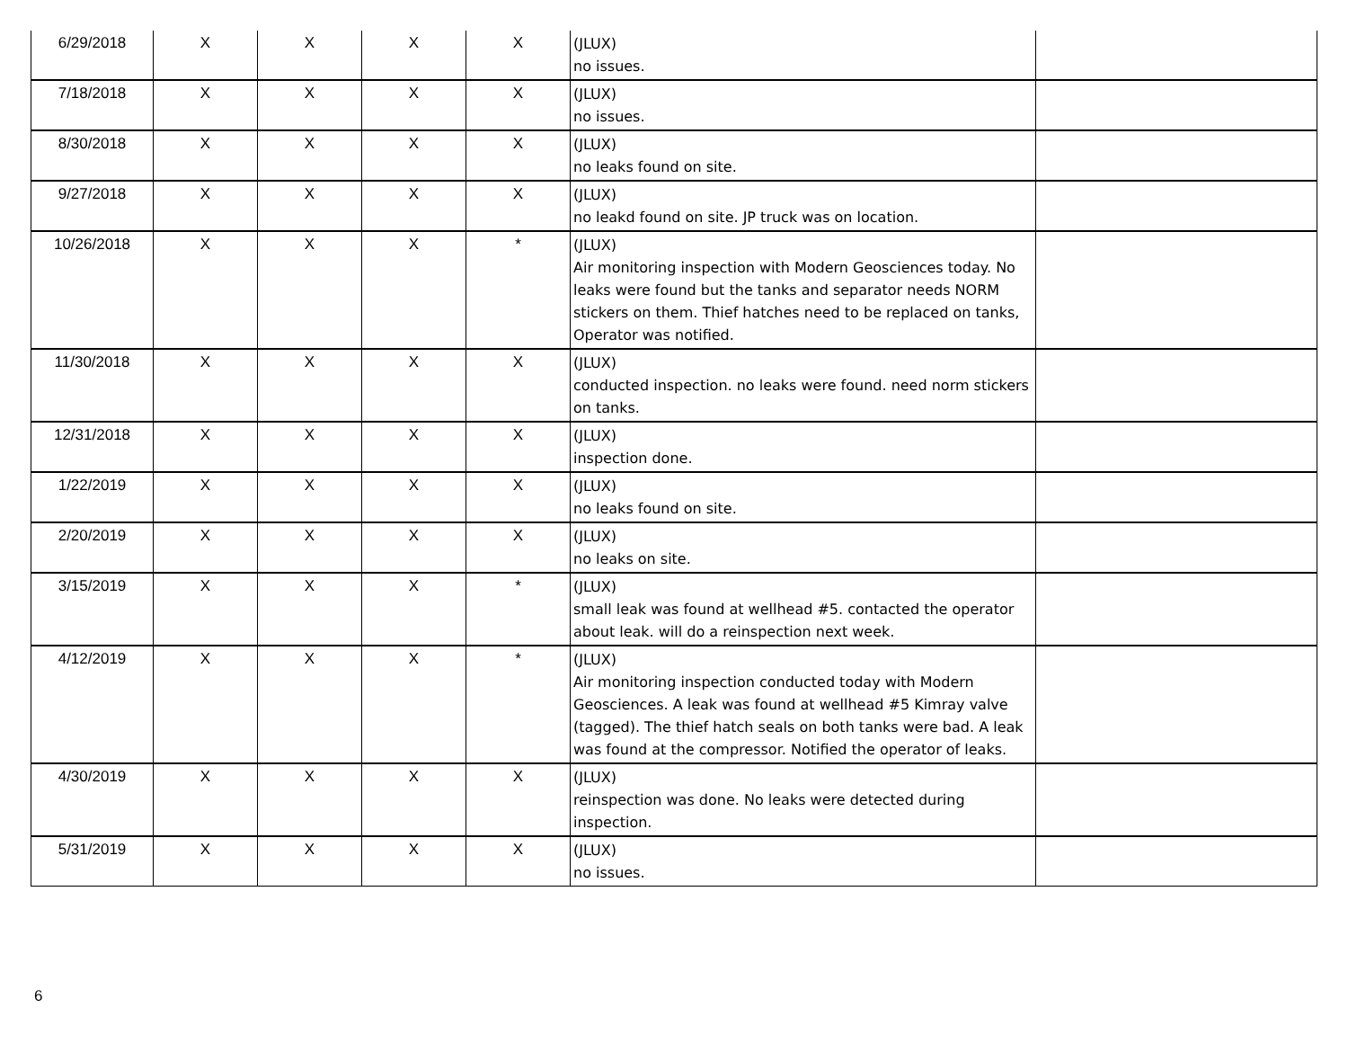| 6/29/2018 | X | X | X | X | (JLUX) no issues. | |
| 7/18/2018 | X | X | X | X | (JLUX) no issues. | |
| 8/30/2018 | X | X | X | X | (JLUX) no leaks found on site. | |
| 9/27/2018 | X | X | X | X | (JLUX) no leakd found on site. JP truck was on location. | |
| 10/26/2018 | X | X | X | * | (JLUX) Air monitoring inspection with Modern Geosciences today. No leaks were found but the tanks and separator needs NORM stickers on them. Thief hatches need to be replaced on tanks, Operator was notified. | |
| 11/30/2018 | X | X | X | X | (JLUX) conducted inspection. no leaks were found. need norm stickers on tanks. | |
| 12/31/2018 | X | X | X | X | (JLUX) inspection done. | |
| 1/22/2019 | X | X | X | X | (JLUX) no leaks found on site. | |
| 2/20/2019 | X | X | X | X | (JLUX) no leaks on site. | |
| 3/15/2019 | X | X | X | * | (JLUX) small leak was found at wellhead #5. contacted the operator about leak. will do a reinspection next week. | |
| 4/12/2019 | X | X | X | * | (JLUX) Air monitoring inspection conducted today with Modern Geosciences. A leak was found at wellhead #5 Kimray valve (tagged). The thief hatch seals on both tanks were bad. A leak was found at the compressor. Notified the operator of leaks. | |
| 4/30/2019 | X | X | X | X | (JLUX) reinspection was done. No leaks were detected during inspection. | |
| 5/31/2019 | X | X | X | X | (JLUX) no issues. | |
6